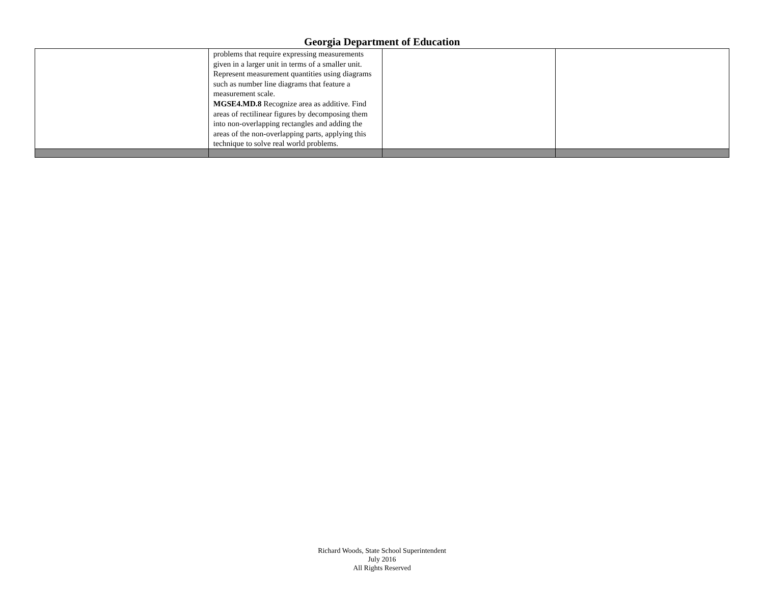Georgia Department of Education
| | problems that require expressing measurements given in a larger unit in terms of a smaller unit. Represent measurement quantities using diagrams such as number line diagrams that feature a measurement scale. MGSE4.MD.8 Recognize area as additive. Find areas of rectilinear figures by decomposing them into non-overlapping rectangles and adding the areas of the non-overlapping parts, applying this technique to solve real world problems. | | |
Richard Woods, State School Superintendent
July 2016
All Rights Reserved